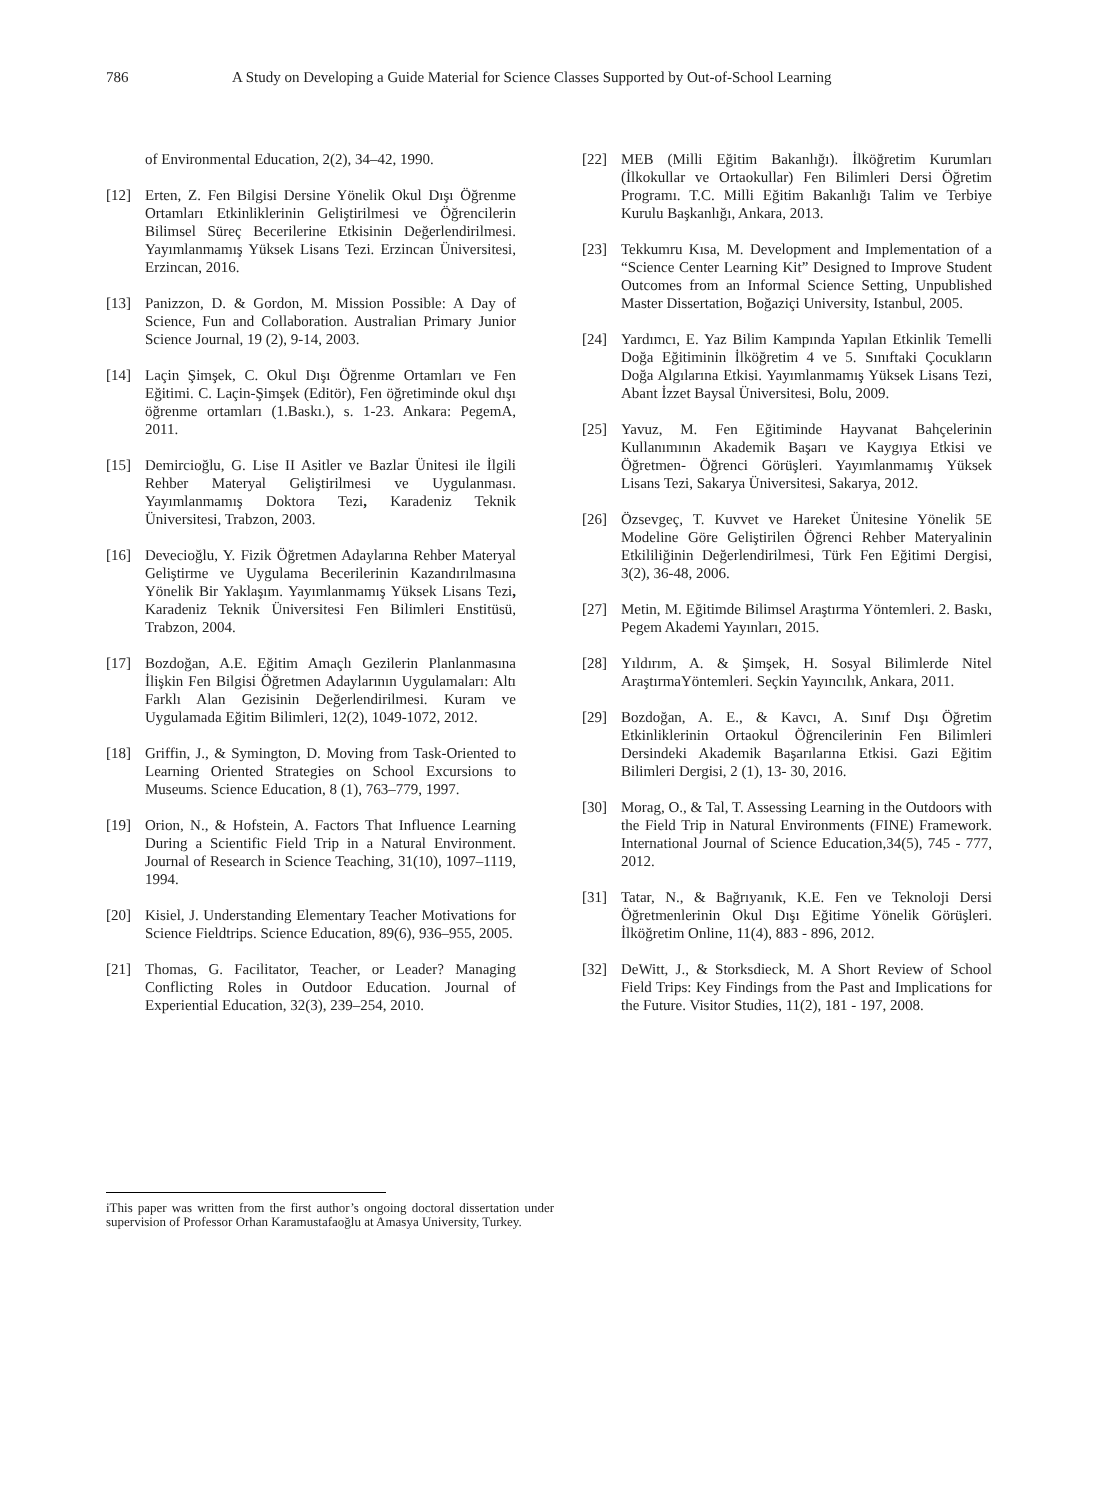786 A Study on Developing a Guide Material for Science Classes Supported by Out-of-School Learning
of Environmental Education, 2(2), 34–42, 1990.
[12] Erten, Z. Fen Bilgisi Dersine Yönelik Okul Dışı Öğrenme Ortamları Etkinliklerinin Geliştirilmesi ve Öğrencilerin Bilimsel Süreç Becerilerine Etkisinin Değerlendirilmesi. Yayımlanmamış Yüksek Lisans Tezi. Erzincan Üniversitesi, Erzincan, 2016.
[13] Panizzon, D. & Gordon, M. Mission Possible: A Day of Science, Fun and Collaboration. Australian Primary Junior Science Journal, 19 (2), 9-14, 2003.
[14] Laçin Şimşek, C. Okul Dışı Öğrenme Ortamları ve Fen Eğitimi. C. Laçin-Şimşek (Editör), Fen öğretiminde okul dışı öğrenme ortamları (1.Baskı.), s. 1-23. Ankara: PegemA, 2011.
[15] Demircioğlu, G. Lise II Asitler ve Bazlar Ünitesi ile İlgili Rehber Materyal Geliştirilmesi ve Uygulanması. Yayımlanmamış Doktora Tezi, Karadeniz Teknik Üniversitesi, Trabzon, 2003.
[16] Devecioğlu, Y. Fizik Öğretmen Adaylarına Rehber Materyal Geliştirme ve Uygulama Becerilerinin Kazandırılmasına Yönelik Bir Yaklaşım. Yayımlanmamış Yüksek Lisans Tezi, Karadeniz Teknik Üniversitesi Fen Bilimleri Enstitüsü, Trabzon, 2004.
[17] Bozdoğan, A.E. Eğitim Amaçlı Gezilerin Planlanmasına İlişkin Fen Bilgisi Öğretmen Adaylarının Uygulamaları: Altı Farklı Alan Gezisinin Değerlendirilmesi. Kuram ve Uygulamada Eğitim Bilimleri, 12(2), 1049-1072, 2012.
[18] Griffin, J., & Symington, D. Moving from Task-Oriented to Learning Oriented Strategies on School Excursions to Museums. Science Education, 8 (1), 763–779, 1997.
[19] Orion, N., & Hofstein, A. Factors That Influence Learning During a Scientific Field Trip in a Natural Environment. Journal of Research in Science Teaching, 31(10), 1097–1119, 1994.
[20] Kisiel, J. Understanding Elementary Teacher Motivations for Science Fieldtrips. Science Education, 89(6), 936–955, 2005.
[21] Thomas, G. Facilitator, Teacher, or Leader? Managing Conflicting Roles in Outdoor Education. Journal of Experiential Education, 32(3), 239–254, 2010.
[22] MEB (Milli Eğitim Bakanlığı). İlköğretim Kurumları (İlkokullar ve Ortaokullar) Fen Bilimleri Dersi Öğretim Programı. T.C. Milli Eğitim Bakanlığı Talim ve Terbiye Kurulu Başkanlığı, Ankara, 2013.
[23] Tekkumru Kısa, M. Development and Implementation of a “Science Center Learning Kit” Designed to Improve Student Outcomes from an Informal Science Setting, Unpublished Master Dissertation, Boğaziçi University, Istanbul, 2005.
[24] Yardımcı, E. Yaz Bilim Kampında Yapılan Etkinlik Temelli Doğa Eğitiminin İlköğretim 4 ve 5. Sınıftaki Çocukların Doğa Algılarına Etkisi. Yayımlanmamış Yüksek Lisans Tezi, Abant İzzet Baysal Üniversitesi, Bolu, 2009.
[25] Yavuz, M. Fen Eğitiminde Hayvanat Bahçelerinin Kullanımının Akademik Başarı ve Kaygıya Etkisi ve Öğretmen- Öğrenci Görüşleri. Yayımlanmamış Yüksek Lisans Tezi, Sakarya Üniversitesi, Sakarya, 2012.
[26] Özsevgeç, T. Kuvvet ve Hareket Ünitesine Yönelik 5E Modeline Göre Geliştirilen Öğrenci Rehber Materyalinin Etkililiğinin Değerlendirilmesi, Türk Fen Eğitimi Dergisi, 3(2), 36-48, 2006.
[27] Metin, M. Eğitimde Bilimsel Araştırma Yöntemleri. 2. Baskı, Pegem Akademi Yayınları, 2015.
[28] Yıldırım, A. & Şimşek, H. Sosyal Bilimlerde Nitel AraştırmaYöntemleri. Seçkin Yayıncılık, Ankara, 2011.
[29] Bozdoğan, A. E., & Kavcı, A. Sınıf Dışı Öğretim Etkinliklerinin Ortaokul Öğrencilerinin Fen Bilimleri Dersindeki Akademik Başarılarına Etkisi. Gazi Eğitim Bilimleri Dergisi, 2 (1), 13- 30, 2016.
[30] Morag, O., & Tal, T. Assessing Learning in the Outdoors with the Field Trip in Natural Environments (FINE) Framework. International Journal of Science Education,34(5), 745 ‐ 777, 2012.
[31] Tatar, N., & Bağrıyanık, K.E. Fen ve Teknoloji Dersi Öğretmenlerinin Okul Dışı Eğitime Yönelik Görüşleri. İlköğretim Online, 11(4), 883 ‐ 896, 2012.
[32] DeWitt, J., & Storksdieck, M. A Short Review of School Field Trips: Key Findings from the Past and Implications for the Future. Visitor Studies, 11(2), 181 ‐ 197, 2008.
iThis paper was written from the first author’s ongoing doctoral dissertation under supervision of Professor Orhan Karamustafaoğlu at Amasya University, Turkey.